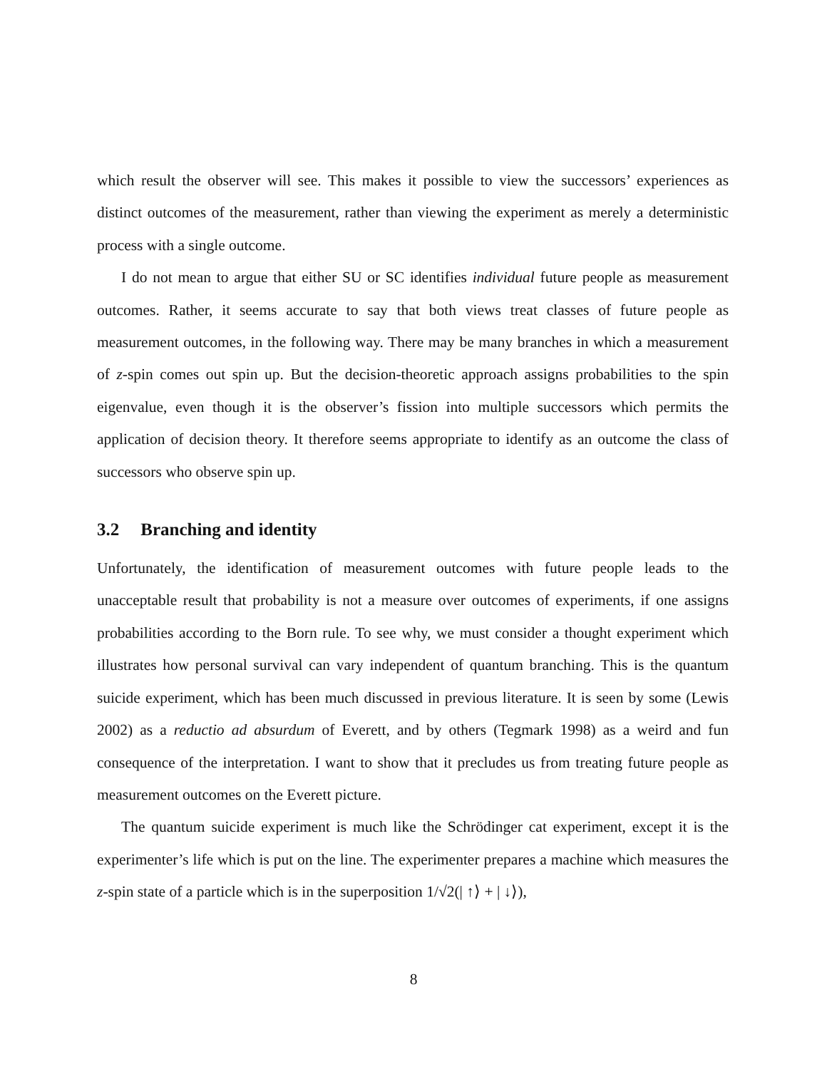which result the observer will see. This makes it possible to view the successors’ experiences as distinct outcomes of the measurement, rather than viewing the experiment as merely a deterministic process with a single outcome.
I do not mean to argue that either SU or SC identifies individual future people as measurement outcomes. Rather, it seems accurate to say that both views treat classes of future people as measurement outcomes, in the following way. There may be many branches in which a measurement of z-spin comes out spin up. But the decision-theoretic approach assigns probabilities to the spin eigenvalue, even though it is the observer’s fission into multiple successors which permits the application of decision theory. It therefore seems appropriate to identify as an outcome the class of successors who observe spin up.
3.2 Branching and identity
Unfortunately, the identification of measurement outcomes with future people leads to the unacceptable result that probability is not a measure over outcomes of experiments, if one assigns probabilities according to the Born rule. To see why, we must consider a thought experiment which illustrates how personal survival can vary independent of quantum branching. This is the quantum suicide experiment, which has been much discussed in previous literature. It is seen by some (Lewis 2002) as a reductio ad absurdum of Everett, and by others (Tegmark 1998) as a weird and fun consequence of the interpretation. I want to show that it precludes us from treating future people as measurement outcomes on the Everett picture.
The quantum suicide experiment is much like the Schrödinger cat experiment, except it is the experimenter’s life which is put on the line. The experimenter prepares a machine which measures the z-spin state of a particle which is in the superposition 1/√2(| ↑⟩ + | ↓⟩),
8